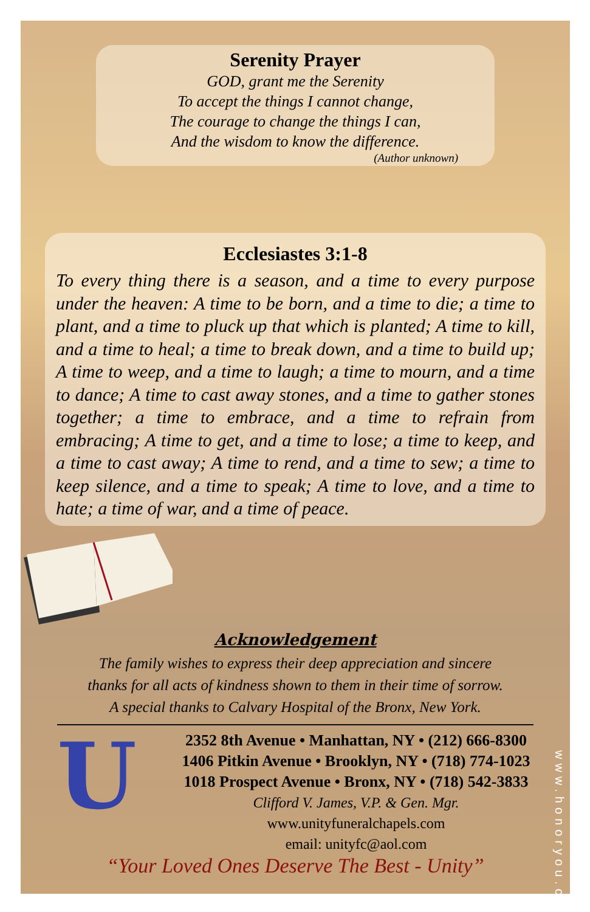Serenity Prayer
GOD, grant me the Serenity
To accept the things I cannot change,
The courage to change the things I can,
And the wisdom to know the difference.
(Author unknown)
Ecclesiastes 3:1-8
To every thing there is a season, and a time to every purpose under the heaven: A time to be born, and a time to die; a time to plant, and a time to pluck up that which is planted; A time to kill, and a time to heal; a time to break down, and a time to build up; A time to weep, and a time to laugh; a time to mourn, and a time to dance; A time to cast away stones, and a time to gather stones together; a time to embrace, and a time to refrain from embracing; A time to get, and a time to lose; a time to keep, and a time to cast away; A time to rend, and a time to sew; a time to keep silence, and a time to speak; A time to love, and a time to hate; a time of war, and a time of peace.
Acknowledgement
The family wishes to express their deep appreciation and sincere
thanks for all acts of kindness shown to them in their time of sorrow.
A special thanks to Calvary Hospital of the Bronx, New York.
U
2352 8th Avenue • Manhattan, NY • (212) 666-8300
1406 Pitkin Avenue • Brooklyn, NY • (718) 774-1023
1018 Prospect Avenue • Bronx, NY • (718) 542-3833
Clifford V. James, V.P. & Gen. Mgr.
www.unityfuneralchapels.com
email: unityfc@aol.com
“Your Loved Ones Deserve The Best - Unity”
www.honoryou.com